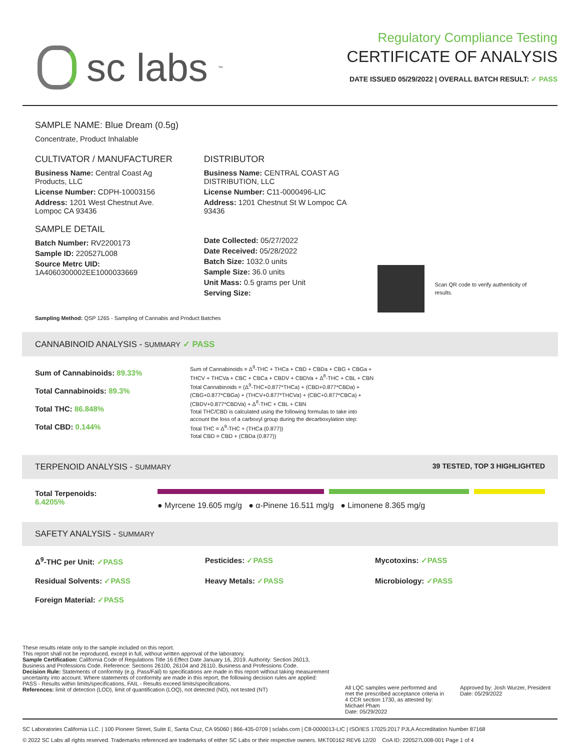sc labs<sup>™</sup>
Regulatory Compliance Testing
CERTIFICATE OF ANALYSIS
DATE ISSUED 05/29/2022 | OVERALL BATCH RESULT: ✓ PASS
SAMPLE NAME: Blue Dream (0.5g)
Concentrate, Product Inhalable
CULTIVATOR / MANUFACTURER
Business Name: Central Coast Ag Products, LLC
License Number: CDPH-10003156
Address: 1201 West Chestnut Ave. Lompoc CA 93436
SAMPLE DETAIL
Batch Number: RV2200173
Sample ID: 220527L008
Source Metrc UID: 1A4060300002EE1000033669
DISTRIBUTOR
Business Name: CENTRAL COAST AG DISTRIBUTION, LLC
License Number: C11-0000496-LIC
Address: 1201 Chestnut St W Lompoc CA 93436
Date Collected: 05/27/2022
Date Received: 05/28/2022
Batch Size: 1032.0 units
Sample Size: 36.0 units
Unit Mass: 0.5 grams per Unit
Serving Size:
Scan QR code to verify authenticity of results.
Sampling Method: QSP 1265 - Sampling of Cannabis and Product Batches
CANNABINOID ANALYSIS - SUMMARY ✓ PASS
Sum of Cannabinoids: 89.33%
Total Cannabinoids: 89.3%
Total THC: 86.848%
Total CBD: 0.144%
Sum of Cannabinoids = Δ<sup>9</sup>-THC + THCa + CBD + CBDa + CBG + CBGa + THCV + THCVa + CBC + CBCa + CBDV + CBDVa + Δ<sup>8</sup>-THC + CBL + CBN
Total Cannabinoids = (Δ<sup>9</sup>-THC+0.877*THCa) + (CBD+0.877*CBDa) + (CBG+0.877*CBGa) + (THCV+0.877*THCVa) + (CBC+0.877*CBCa) + (CBDV+0.877*CBDVa) + Δ<sup>8</sup>-THC + CBL + CBN
Total THC/CBD is calculated using the following formulas to take into account the loss of a carboxyl group during the decarboxylation step:
Total THC = Δ<sup>9</sup>-THC + (THCa (0.877))
Total CBD = CBD + (CBDa (0.877))
TERPENOID ANALYSIS - SUMMARY 39 TESTED, TOP 3 HIGHLIGHTED
Total Terpenoids: 6.4205%
● Myrcene 19.605 mg/g ● α-Pinene 16.511 mg/g ● Limonene 8.365 mg/g
SAFETY ANALYSIS - SUMMARY
Δ<sup>9</sup>-THC per Unit: ✓PASS Pesticides: ✓PASS Mycotoxins: ✓PASS
Residual Solvents: ✓PASS Heavy Metals: ✓PASS Microbiology: ✓PASS
Foreign Material: ✓PASS
These results relate only to the sample included on this report.
This report shall not be reproduced, except in full, without written approval of the laboratory.
Sample Certification: California Code of Regulations Title 16 Effect Date January 16, 2019. Authority: Section 26013, Business and Professions Code. Reference: Sections 26100, 26104 and 26110, Business and Professions Code.
Decision Rule: Statements of conformity (e.g. Pass/Fail) to specifications are made in this report without taking measurement uncertainty into account. Where statements of conformity are made in this report, the following decision rules are applied: PASS - Results within limits/specifications, FAIL - Results exceed limits/specifications.
References: limit of detection (LOD), limit of quantification (LOQ), not detected (ND), not tested (NT)
All LQC samples were performed and met the prescribed acceptance criteria in 4 CCR section 1730, as attested by: Michael Pham
Date: 05/29/2022
Approved by: Josh Wurzer, President
Date: 05/29/2022
SC Laboratories California LLC. | 100 Pioneer Street, Suite E, Santa Cruz, CA 95060 | 866-435-0709 | sclabs.com | C8-0000013-LIC | ISO/IES 17025:2017 PJLA Accreditation Number 87168
© 2022 SC Labs all rights reserved. Trademarks referenced are trademarks of either SC Labs or their respective owners. MKT00162 REV6 12/20 CoA ID: 220527L008-001 Page 1 of 4